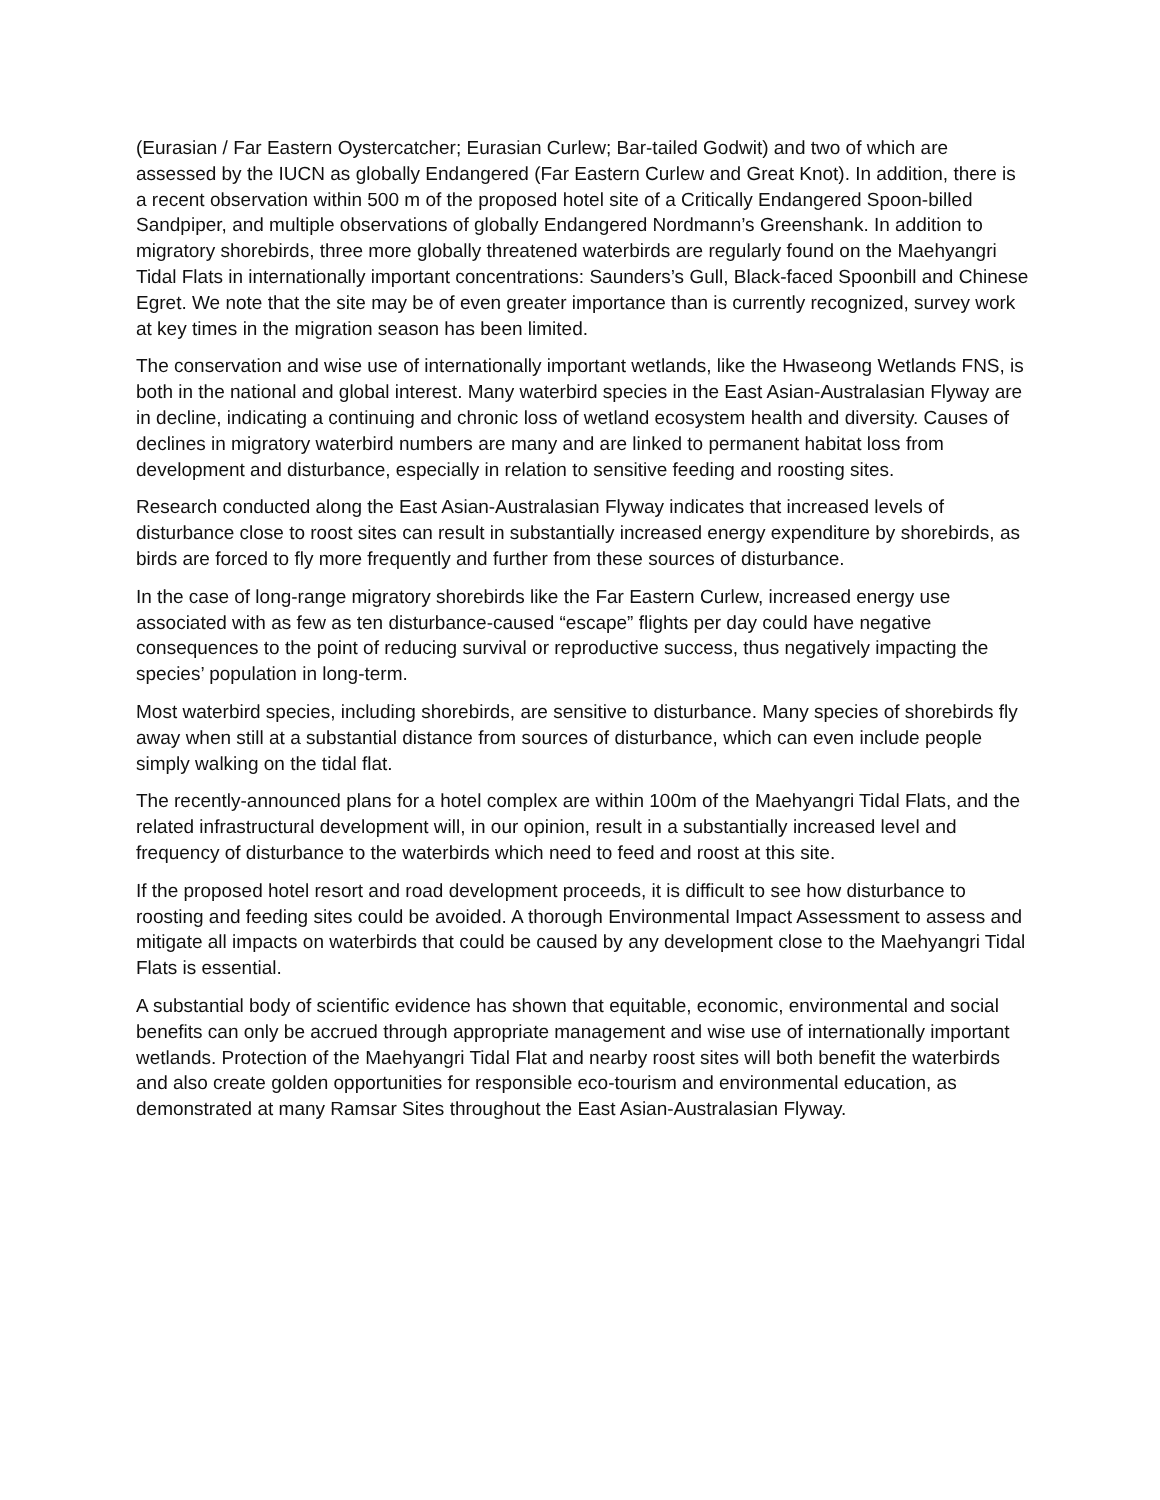(Eurasian / Far Eastern Oystercatcher; Eurasian Curlew; Bar-tailed Godwit) and two of which are assessed by the IUCN as globally Endangered (Far Eastern Curlew and Great Knot). In addition, there is a recent observation within 500 m of the proposed hotel site of a Critically Endangered Spoon-billed Sandpiper, and multiple observations of globally Endangered Nordmann’s Greenshank. In addition to migratory shorebirds, three more globally threatened waterbirds are regularly found on the Maehyangri Tidal Flats in internationally important concentrations: Saunders’s Gull, Black-faced Spoonbill and Chinese Egret. We note that the site may be of even greater importance than is currently recognized, survey work at key times in the migration season has been limited.
The conservation and wise use of internationally important wetlands, like the Hwaseong Wetlands FNS, is both in the national and global interest. Many waterbird species in the East Asian-Australasian Flyway are in decline, indicating a continuing and chronic loss of wetland ecosystem health and diversity. Causes of declines in migratory waterbird numbers are many and are linked to permanent habitat loss from development and disturbance, especially in relation to sensitive feeding and roosting sites.
Research conducted along the East Asian-Australasian Flyway indicates that increased levels of disturbance close to roost sites can result in substantially increased energy expenditure by shorebirds, as birds are forced to fly more frequently and further from these sources of disturbance.
In the case of long-range migratory shorebirds like the Far Eastern Curlew, increased energy use associated with as few as ten disturbance-caused “escape” flights per day could have negative consequences to the point of reducing survival or reproductive success, thus negatively impacting the species’ population in long-term.
Most waterbird species, including shorebirds, are sensitive to disturbance. Many species of shorebirds fly away when still at a substantial distance from sources of disturbance, which can even include people simply walking on the tidal flat.
The recently-announced plans for a hotel complex are within 100m of the Maehyangri Tidal Flats, and the related infrastructural development will, in our opinion, result in a substantially increased level and frequency of disturbance to the waterbirds which need to feed and roost at this site.
If the proposed hotel resort and road development proceeds, it is difficult to see how disturbance to roosting and feeding sites could be avoided. A thorough Environmental Impact Assessment to assess and mitigate all impacts on waterbirds that could be caused by any development close to the Maehyangri Tidal Flats is essential.
A substantial body of scientific evidence has shown that equitable, economic, environmental and social benefits can only be accrued through appropriate management and wise use of internationally important wetlands. Protection of the Maehyangri Tidal Flat and nearby roost sites will both benefit the waterbirds and also create golden opportunities for responsible eco-tourism and environmental education, as demonstrated at many Ramsar Sites throughout the East Asian-Australasian Flyway.